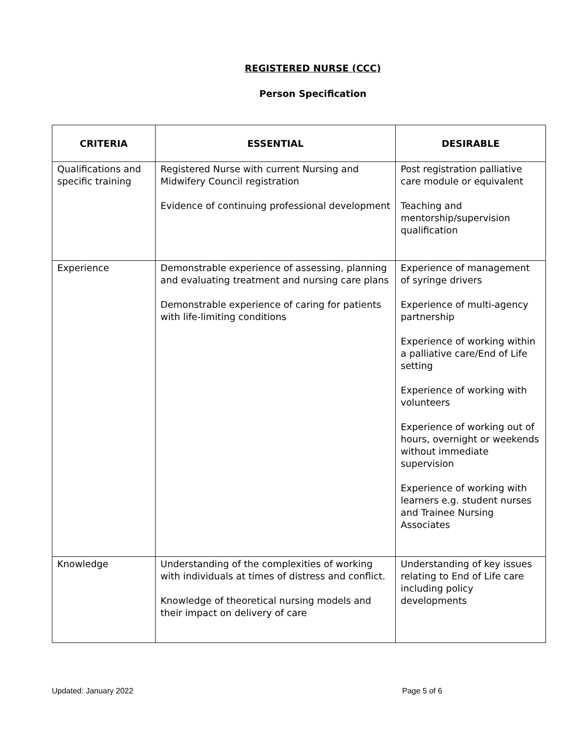REGISTERED NURSE (CCC)
Person Specification
| CRITERIA | ESSENTIAL | DESIRABLE |
| --- | --- | --- |
| Qualifications and specific training | Registered Nurse with current Nursing and Midwifery Council registration Evidence of continuing professional development | Post registration palliative care module or equivalent Teaching and mentorship/supervision qualification |
| Experience | Demonstrable experience of assessing, planning and evaluating treatment and nursing care plans Demonstrable experience of caring for patients with life-limiting conditions | Experience of management of syringe drivers Experience of multi-agency partnership Experience of working within a palliative care/End of Life setting Experience of working with volunteers Experience of working out of hours, overnight or weekends without immediate supervision Experience of working with learners e.g. student nurses and Trainee Nursing Associates |
| Knowledge | Understanding of the complexities of working with individuals at times of distress and conflict. Knowledge of theoretical nursing models and their impact on delivery of care | Understanding of key issues relating to End of Life care including policy developments |
Updated: January 2022 Page 5 of 6